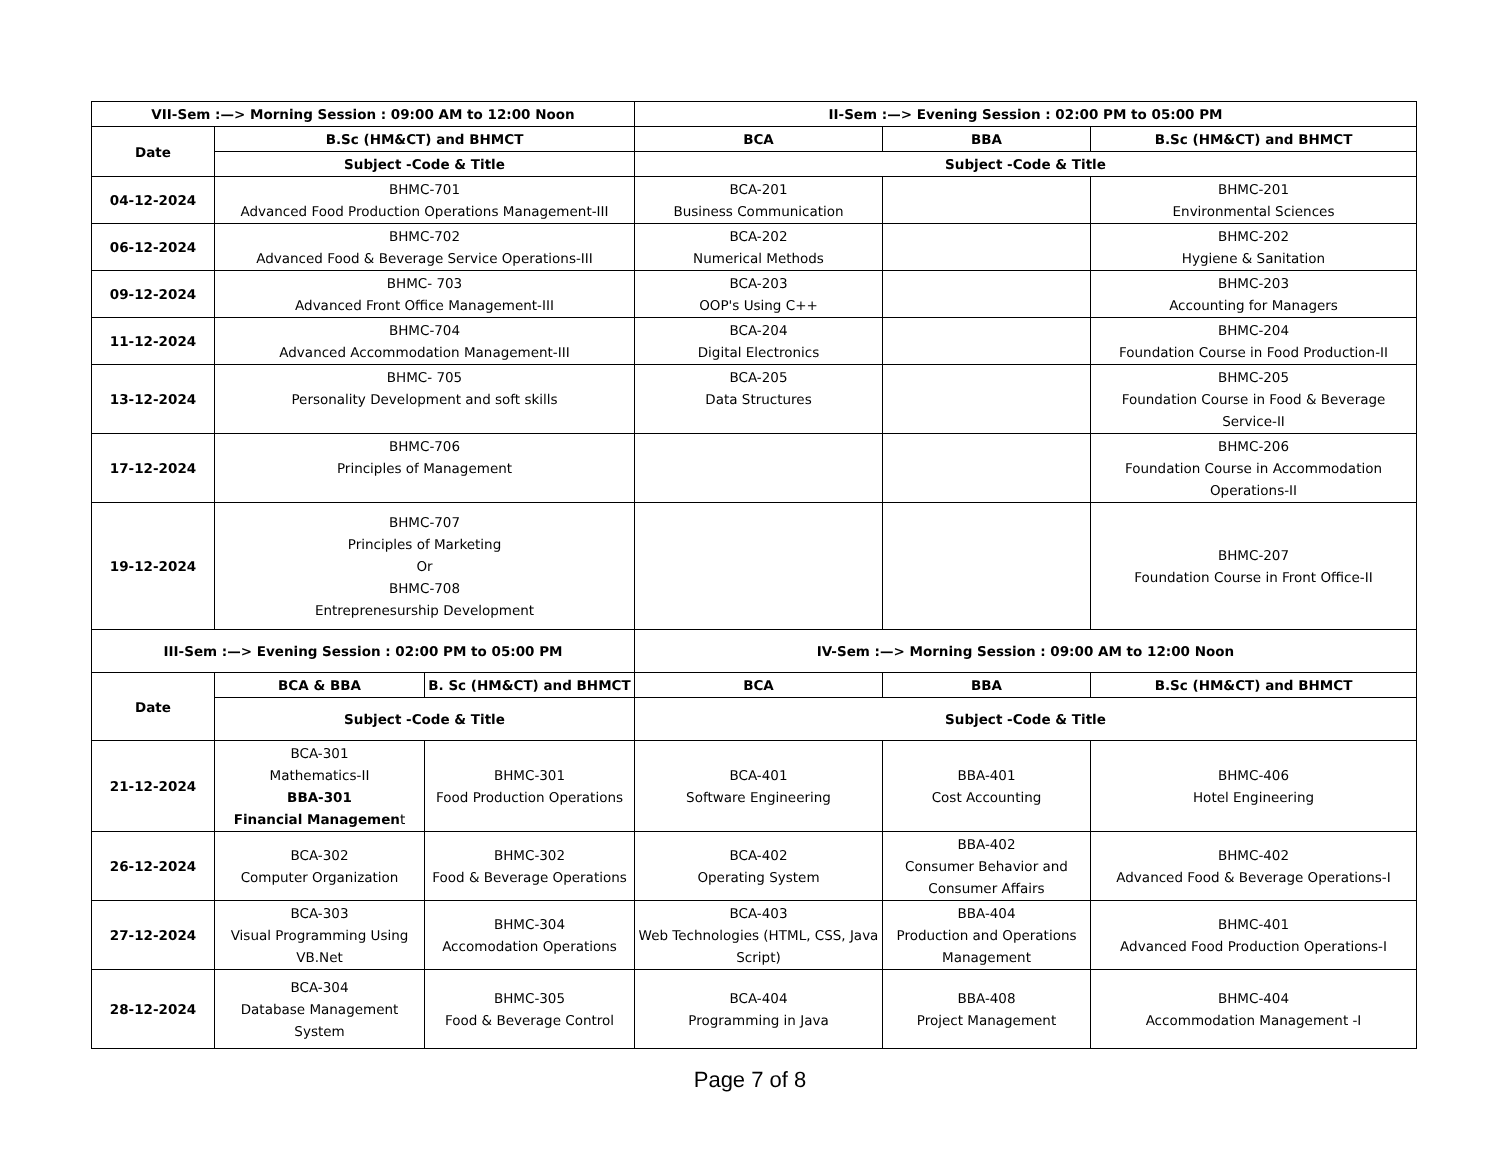| VII-Sem :—> Morning Session : 09:00 AM to 12:00 Noon | | | II-Sem :—> Evening Session : 02:00 PM to 05:00 PM | | |
| --- | --- | --- | --- | --- | --- |
| Date | B.Sc (HM&CT) and BHMCT | | BCA | BBA | B.Sc (HM&CT) and BHMCT |
| | Subject -Code & Title | | Subject -Code & Title | | |
| 04-12-2024 | BHMC-701 Advanced Food Production Operations Management-III | | BCA-201 Business Communication | | BHMC-201 Environmental Sciences |
| 06-12-2024 | BHMC-702 Advanced Food & Beverage Service Operations-III | | BCA-202 Numerical Methods | | BHMC-202 Hygiene & Sanitation |
| 09-12-2024 | BHMC- 703 Advanced Front Office Management-III | | BCA-203 OOP's Using C++ | | BHMC-203 Accounting for Managers |
| 11-12-2024 | BHMC-704 Advanced Accommodation Management-III | | BCA-204 Digital Electronics | | BHMC-204 Foundation Course in Food Production-II |
| 13-12-2024 | BHMC- 705 Personality Development and soft skills | | BCA-205 Data Structures | | BHMC-205 Foundation Course in Food & Beverage Service-II |
| 17-12-2024 | BHMC-706 Principles of Management | | | | BHMC-206 Foundation Course in Accommodation Operations-II |
| 19-12-2024 | BHMC-707 Principles of Marketing Or BHMC-708 Entreprenesurship Development | | | | BHMC-207 Foundation Course in Front Office-II |
| III-Sem :—> Evening Session : 02:00 PM to 05:00 PM | | | IV-Sem :—> Morning Session : 09:00 AM to 12:00 Noon | | |
| Date | BCA & BBA | B. Sc (HM&CT) and BHMCT | BCA | BBA | B.Sc (HM&CT) and BHMCT |
| | Subject -Code & Title | | Subject -Code & Title | | |
| 21-12-2024 | BCA-301 Mathematics-II BBA-301 Financial Managemen t | BHMC-301 Food Production Operations | BCA-401 Software Engineering | BBA-401 Cost Accounting | BHMC-406 Hotel Engineering |
| 26-12-2024 | BCA-302 Computer Organization | BHMC-302 Food & Beverage Operations | BCA-402 Operating System | BBA-402 Consumer Behavior and Consumer Affairs | BHMC-402 Advanced Food & Beverage Operations-I |
| 27-12-2024 | BCA-303 Visual Programming Using VB.Net | BHMC-304 Accomodation Operations | BCA-403 Web Technologies (HTML, CSS, Java Script) | BBA-404 Production and Operations Management | BHMC-401 Advanced Food Production Operations-I |
| 28-12-2024 | BCA-304 Database Management System | BHMC-305 Food & Beverage Control | BCA-404 Programming in Java | BBA-408 Project Management | BHMC-404 Accommodation Management -I |
Page 7 of 8